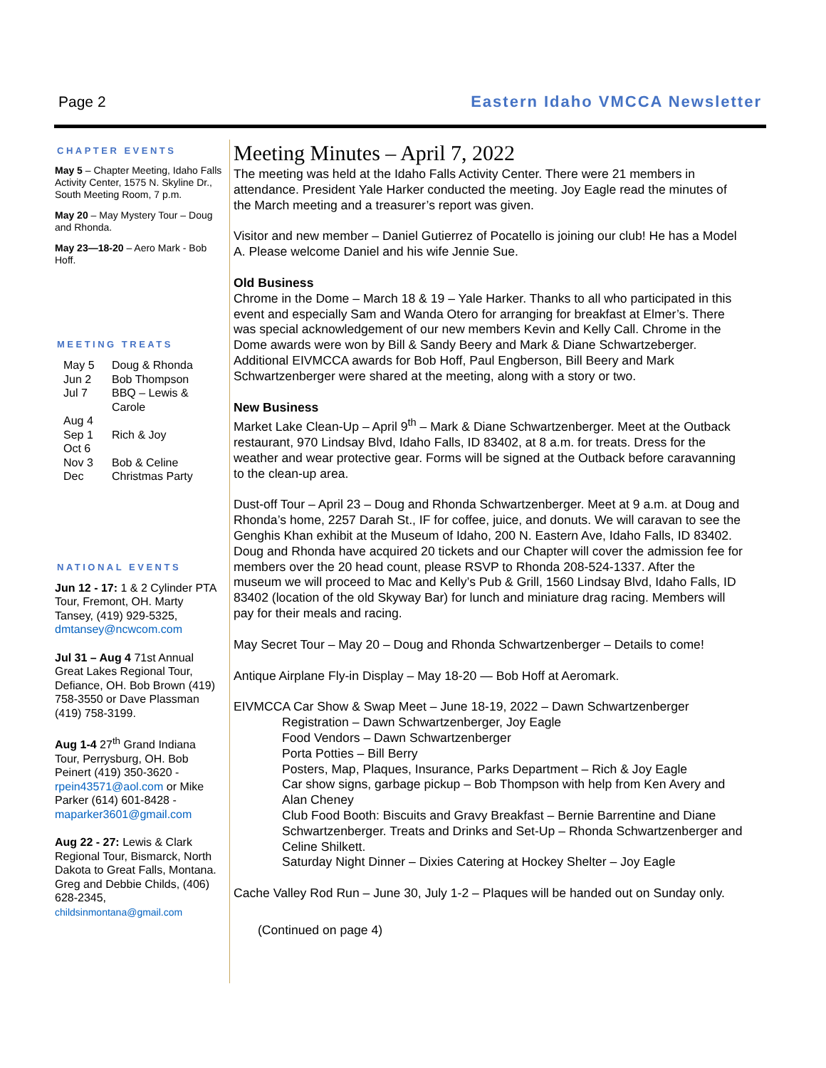Page 2 Eastern Idaho VMCCA Newsletter
CHAPTER EVENTS
May 5 – Chapter Meeting, Idaho Falls Activity Center, 1575 N. Skyline Dr., South Meeting Room, 7 p.m.
May 20 – May Mystery Tour – Doug and Rhonda.
May 23—18-20 – Aero Mark - Bob Hoff.
MEETING TREATS
| May 5 | Doug & Rhonda |
| Jun 2 | Bob Thompson |
| Jul 7 | BBQ – Lewis & Carole |
| Aug 4 | |
| Sep 1 | Rich & Joy |
| Oct 6 | |
| Nov 3 | Bob & Celine |
| Dec | Christmas Party |
NATIONAL EVENTS
Jun 12 - 17: 1 & 2 Cylinder PTA Tour, Fremont, OH. Marty Tansey, (419) 929-5325, dmtansey@ncwcom.com
Jul 31 – Aug 4 71st Annual Great Lakes Regional Tour, Defiance, OH. Bob Brown (419) 758-3550 or Dave Plassman (419) 758-3199.
Aug 1-4 27<sup>th</sup> Grand Indiana Tour, Perrysburg, OH. Bob Peinert (419) 350-3620 - rpein43571@aol.com or Mike Parker (614) 601-8428 - maparker3601@gmail.com
Aug 22 - 27: Lewis & Clark Regional Tour, Bismarck, North Dakota to Great Falls, Montana. Greg and Debbie Childs, (406) 628-2345, childsinmontana@gmail.com
Meeting Minutes – April 7, 2022
The meeting was held at the Idaho Falls Activity Center. There were 21 members in attendance. President Yale Harker conducted the meeting. Joy Eagle read the minutes of the March meeting and a treasurer’s report was given.
Visitor and new member – Daniel Gutierrez of Pocatello is joining our club! He has a Model A. Please welcome Daniel and his wife Jennie Sue.
Old Business
Chrome in the Dome – March 18 & 19 – Yale Harker. Thanks to all who participated in this event and especially Sam and Wanda Otero for arranging for breakfast at Elmer’s. There was special acknowledgement of our new members Kevin and Kelly Call. Chrome in the Dome awards were won by Bill & Sandy Beery and Mark & Diane Schwartzeberger. Additional EIVMCCA awards for Bob Hoff, Paul Engberson, Bill Beery and Mark Schwartzenberger were shared at the meeting, along with a story or two.
New Business
Market Lake Clean-Up – April 9<sup>th</sup> – Mark & Diane Schwartzenberger. Meet at the Outback restaurant, 970 Lindsay Blvd, Idaho Falls, ID 83402, at 8 a.m. for treats. Dress for the weather and wear protective gear. Forms will be signed at the Outback before caravanning to the clean-up area.
Dust-off Tour – April 23 – Doug and Rhonda Schwartzenberger. Meet at 9 a.m. at Doug and Rhonda’s home, 2257 Darah St., IF for coffee, juice, and donuts. We will caravan to see the Genghis Khan exhibit at the Museum of Idaho, 200 N. Eastern Ave, Idaho Falls, ID 83402. Doug and Rhonda have acquired 20 tickets and our Chapter will cover the admission fee for members over the 20 head count, please RSVP to Rhonda 208-524-1337. After the museum we will proceed to Mac and Kelly’s Pub & Grill, 1560 Lindsay Blvd, Idaho Falls, ID 83402 (location of the old Skyway Bar) for lunch and miniature drag racing. Members will pay for their meals and racing.
May Secret Tour – May 20 – Doug and Rhonda Schwartzenberger – Details to come!
Antique Airplane Fly-in Display – May 18-20 — Bob Hoff at Aeromark.
EIVMCCA Car Show & Swap Meet – June 18-19, 2022 – Dawn Schwartzenberger
Registration – Dawn Schwartzenberger, Joy Eagle
Food Vendors – Dawn Schwartzenberger
Porta Potties – Bill Berry
Posters, Map, Plaques, Insurance, Parks Department – Rich & Joy Eagle
Car show signs, garbage pickup – Bob Thompson with help from Ken Avery and Alan Cheney
Club Food Booth: Biscuits and Gravy Breakfast – Bernie Barrentine and Diane Schwartzenberger. Treats and Drinks and Set-Up – Rhonda Schwartzenberger and Celine Shilkett.
Saturday Night Dinner – Dixies Catering at Hockey Shelter – Joy Eagle
Cache Valley Rod Run – June 30, July 1-2 – Plaques will be handed out on Sunday only.
(Continued on page 4)